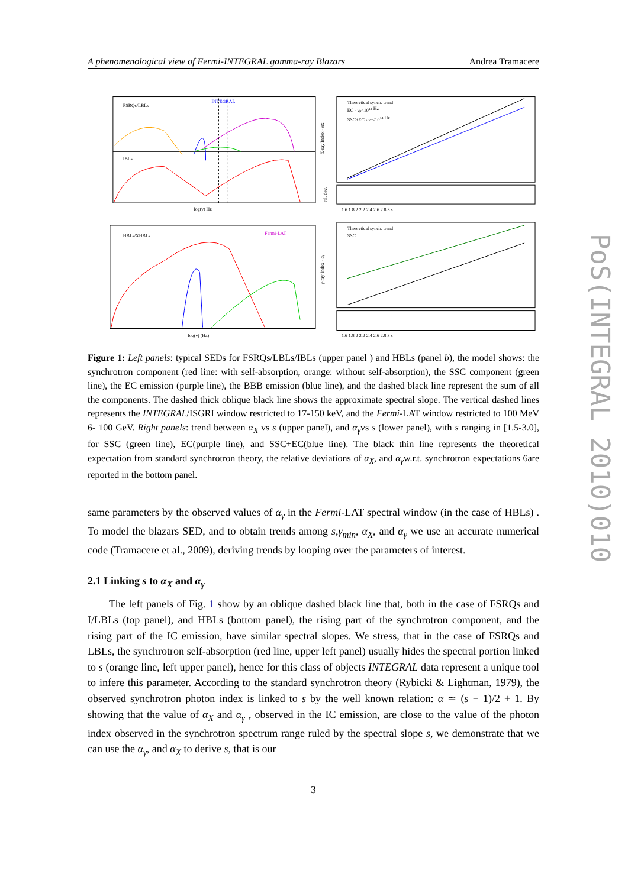A phenomenological view of Fermi-INTEGRAL gamma-ray Blazars Andrea Tramacere
FSRQs/LBLs
INTEGRAL
IBLs
log(ν) Hz
HBLs/XHBLs
Fermi-LAT
log(ν) (Hz)
Theoretical synch. trend
EC - νp<1014 Hz
SSC+EC - νp<1014 Hz
X-ray Index - αX
rel. dev.
1.6 1.8 2 2.2 2.4 2.6 2.8 3 s
Theoretical synch. trend
SSC
γ-ray Index - αγ
1.6 1.8 2 2.2 2.4 2.6 2.8 3 s
Figure 1: Left panels: typical SEDs for FSRQs/LBLs/IBLs (upper panel ) and HBLs (panel b), the model shows: the synchrotron component (red line: with self-absorption, orange: without self-absorption), the SSC component (green line), the EC emission (purple line), the BBB emission (blue line), and the dashed black line represent the sum of all the components. The dashed thick oblique black line shows the approximate spectral slope. The vertical dashed lines represents the INTEGRAL/ISGRI window restricted to 17-150 keV, and the Fermi-LAT window restricted to 100 MeV 6- 100 GeV. Right panels: trend between α<sub>X</sub> vs s (upper panel), and α<sub>γ</sub>vs s (lower panel), with s ranging in [1.5-3.0], for SSC (green line), EC(purple line), and SSC+EC(blue line). The black thin line represents the theoretical expectation from standard synchrotron theory, the relative deviations of α<sub>X</sub>, and α<sub>γ</sub>w.r.t. synchrotron expectations 6are reported in the bottom panel.
same parameters by the observed values of α<sub>γ</sub> in the Fermi-LAT spectral window (in the case of HBLs) . To model the blazars SED, and to obtain trends among s,γ<sub>min</sub>, α<sub>X</sub>, and α<sub>γ</sub> we use an accurate numerical code (Tramacere et al., 2009), deriving trends by looping over the parameters of interest.
2.1 Linking s to α<sub>X</sub> and α<sub>γ</sub>
The left panels of Fig. 1 show by an oblique dashed black line that, both in the case of FSRQs and I/LBLs (top panel), and HBLs (bottom panel), the rising part of the synchrotron component, and the rising part of the IC emission, have similar spectral slopes. We stress, that in the case of FSRQs and LBLs, the synchrotron self-absorption (red line, upper left panel) usually hides the spectral portion linked to s (orange line, left upper panel), hence for this class of objects INTEGRAL data represent a unique tool to infere this parameter. According to the standard synchrotron theory (Rybicki & Lightman, 1979), the observed synchrotron photon index is linked to s by the well known relation: α ≃ (s − 1)/2 + 1. By showing that the value of α<sub>X</sub> and α<sub>γ</sub> , observed in the IC emission, are close to the value of the photon index observed in the synchrotron spectrum range ruled by the spectral slope s, we demonstrate that we can use the α<sub>γ</sub>, and α<sub>X</sub> to derive s, that is our
3
PoS(INTEGRAL 2010)010